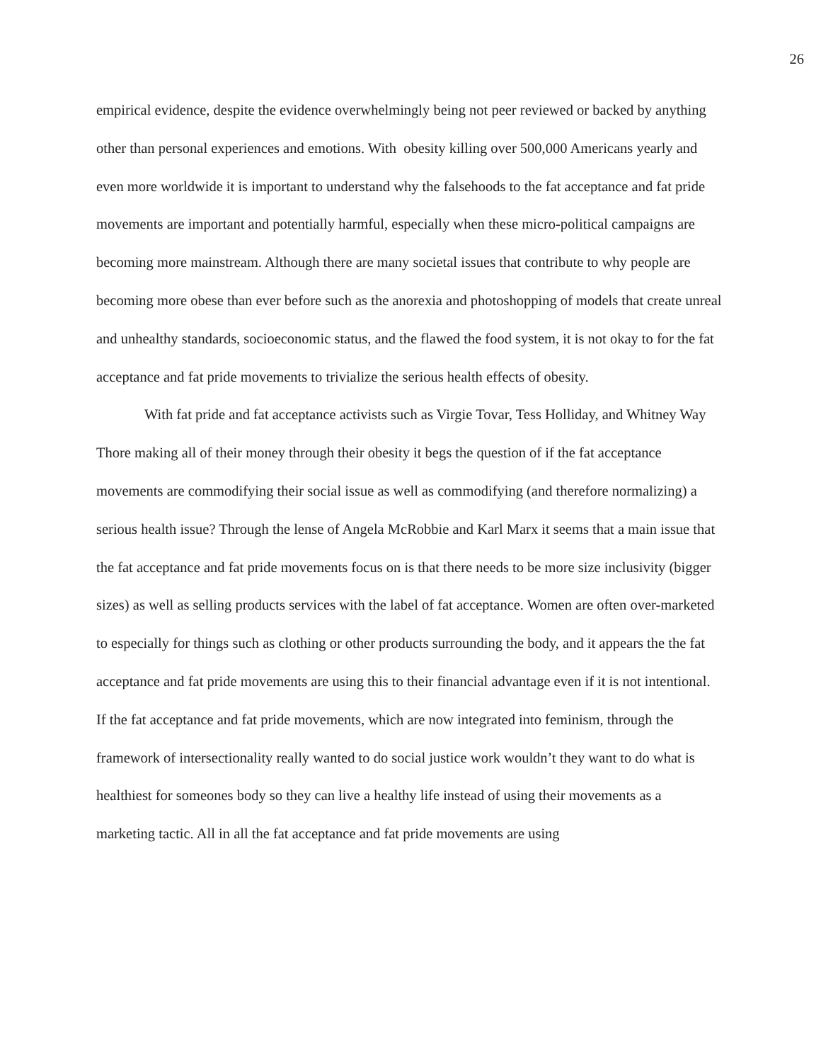26
empirical evidence, despite the evidence overwhelmingly being not peer reviewed or backed by anything other than personal experiences and emotions. With obesity killing over 500,000 Americans yearly and even more worldwide it is important to understand why the falsehoods to the fat acceptance and fat pride movements are important and potentially harmful, especially when these micro-political campaigns are becoming more mainstream. Although there are many societal issues that contribute to why people are becoming more obese than ever before such as the anorexia and photoshopping of models that create unreal and unhealthy standards, socioeconomic status, and the flawed the food system, it is not okay to for the fat acceptance and fat pride movements to trivialize the serious health effects of obesity.
With fat pride and fat acceptance activists such as Virgie Tovar, Tess Holliday, and Whitney Way Thore making all of their money through their obesity it begs the question of if the fat acceptance movements are commodifying their social issue as well as commodifying (and therefore normalizing) a serious health issue? Through the lense of Angela McRobbie and Karl Marx it seems that a main issue that the fat acceptance and fat pride movements focus on is that there needs to be more size inclusivity (bigger sizes) as well as selling products services with the label of fat acceptance. Women are often over-marketed to especially for things such as clothing or other products surrounding the body, and it appears the the fat acceptance and fat pride movements are using this to their financial advantage even if it is not intentional. If the fat acceptance and fat pride movements, which are now integrated into feminism, through the framework of intersectionality really wanted to do social justice work wouldn’t they want to do what is healthiest for someones body so they can live a healthy life instead of using their movements as a marketing tactic. All in all the fat acceptance and fat pride movements are using